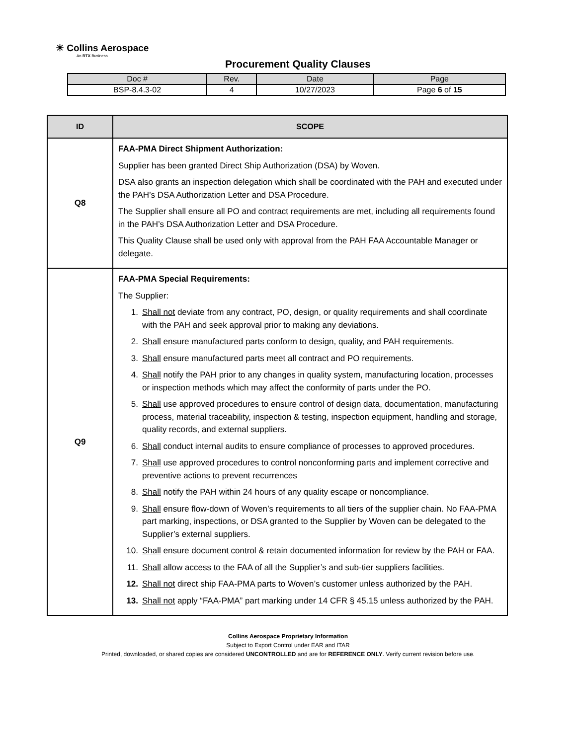☀ Collins Aerospace
An RTX Business
Procurement Quality Clauses
| Doc # | Rev. | Date | Page |
| BSP-8.4.3-02 | 4 | 10/27/2023 | Page 6 of 15 |
| ID | SCOPE |
| --- | --- |
| Q8 | FAA-PMA Direct Shipment Authorization: Supplier has been granted Direct Ship Authorization (DSA) by Woven. DSA also grants an inspection delegation which shall be coordinated with the PAH and executed under the PAH’s DSA Authorization Letter and DSA Procedure. The Supplier shall ensure all PO and contract requirements are met, including all requirements found in the PAH’s DSA Authorization Letter and DSA Procedure. This Quality Clause shall be used only with approval from the PAH FAA Accountable Manager or delegate. |
| Q9 | FAA-PMA Special Requirements: The Supplier: 1. Shall not deviate from any contract, PO, design, or quality requirements and shall coordinate with the PAH and seek approval prior to making any deviations. 2. Shall ensure manufactured parts conform to design, quality, and PAH requirements. 3. Shall ensure manufactured parts meet all contract and PO requirements. 4. Shall notify the PAH prior to any changes in quality system, manufacturing location, processes or inspection methods which may affect the conformity of parts under the PO. 5. Shall use approved procedures to ensure control of design data, documentation, manufacturing process, material traceability, inspection & testing, inspection equipment, handling and storage, quality records, and external suppliers. 6. Shall conduct internal audits to ensure compliance of processes to approved procedures. 7. Shall use approved procedures to control nonconforming parts and implement corrective and preventive actions to prevent recurrences 8. Shall notify the PAH within 24 hours of any quality escape or noncompliance. 9. Shall ensure flow-down of Woven’s requirements to all tiers of the supplier chain. No FAA-PMA part marking, inspections, or DSA granted to the Supplier by Woven can be delegated to the Supplier’s external suppliers. 10. Shall ensure document control & retain documented information for review by the PAH or FAA. 11. Shall allow access to the FAA of all the Supplier’s and sub-tier suppliers facilities. 12. Shall not direct ship FAA-PMA parts to Woven’s customer unless authorized by the PAH. 13. Shall not apply “FAA-PMA” part marking under 14 CFR § 45.15 unless authorized by the PAH. |
Collins Aerospace Proprietary Information
Subject to Export Control under EAR and ITAR
Printed, downloaded, or shared copies are considered UNCONTROLLED and are for REFERENCE ONLY. Verify current revision before use.